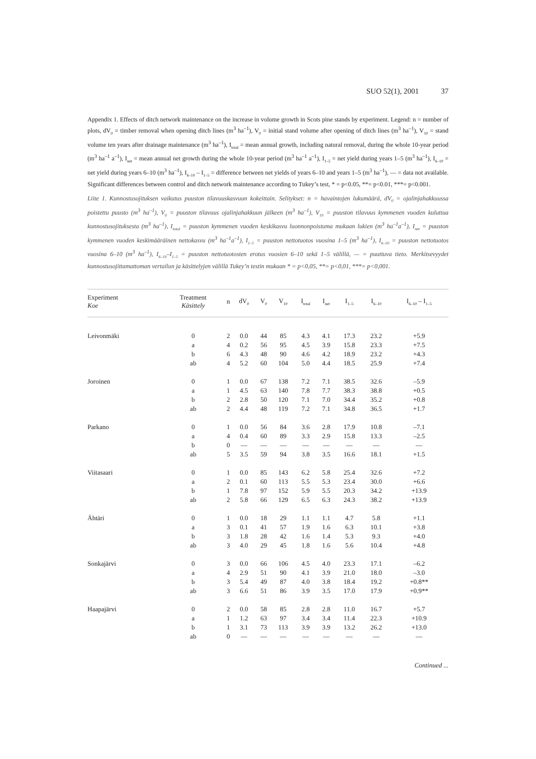SUO 52(1), 2001 37
Appendix 1. Effects of ditch network maintenance on the increase in volume growth in Scots pine stands by experiment. Legend: n = number of plots, dV<sub>0</sub> = timber removal when opening ditch lines (m<sup>3</sup> ha<sup>–1</sup>), V<sub>0</sub> = initial stand volume after opening of ditch lines (m<sup>3</sup> ha<sup>–1</sup>), V<sub>10</sub> = stand volume ten years after drainage maintenance (m<sup>3</sup> ha<sup>–1</sup>), I<sub>total</sub> = mean annual growth, including natural removal, during the whole 10-year period (m<sup>3</sup> ha<sup>–1</sup> a<sup>–1</sup>), I<sub>net</sub> = mean annual net growth during the whole 10-year period (m<sup>3</sup> ha<sup>–1</sup> a<sup>–1</sup>), I<sub>1–5</sub> = net yield during years 1–5 (m<sup>3</sup> ha<sup>–1</sup>), I<sub>6–10</sub> = net yield during years 6–10 (m<sup>3</sup> ha<sup>–1</sup>), I<sub>6–10</sub> – I<sub>1–5</sub> = difference between net yields of years 6–10 and years 1–5 (m<sup>3</sup> ha<sup>–1</sup>), — = data not available. Significant differences between control and ditch network maintenance according to Tukey’s test, * = p<0.05, **= p<0.01, ***= p<0.001.
Liite 1. Kunnostusojituksen vaikutus puuston tilavuuskasvuun kokeittain. Selitykset: n = havaintojen lukumäärä, dV<sub>0</sub> = ojalinjahakkuussa poistettu puusto (m<sup>3</sup> ha<sup>–1</sup>), V<sub>0</sub> = puuston tilavuus ojalinjahakkuun jälkeen (m<sup>3</sup> ha<sup>–1</sup>), V<sub>10</sub> = puuston tilavuus kymmenen vuoden kuluttua kunnostusojituksesta (m<sup>3</sup> ha<sup>–1</sup>), I<sub>total</sub> = puuston kymmenen vuoden keskikasvu luonnonpoistuma mukaan lukien (m<sup>3</sup> ha<sup>–1</sup>a<sup>–1</sup>), I<sub>net</sub> = puuston kymmenen vuoden keskimääräinen nettokasvu (m<sup>3</sup> ha<sup>–1</sup>a<sup>–1</sup>), I<sub>1–5</sub> = puuston nettotuotos vuosina 1–5 (m<sup>3</sup> ha<sup>–1</sup>), I<sub>6–10</sub> = puuston nettotuotos vuosina 6–10 (m<sup>3</sup> ha<sup>–1</sup>), I<sub>6–10</sub>–I<sub>1–5</sub> = puuston nettotuotosten erotus vuosien 6–10 sekä 1–5 välillä, — = puuttuva tieto. Merkitsevyydet kunnostusojittamattoman vertailun ja käsittelyjen välillä Tukey’n testin mukaan * = p<0,05, **= p<0,01, ***= p<0,001.
| Experiment Koe | Treatment Käsittely | n | dV<sub>0</sub> | V<sub>0</sub> | V<sub>10</sub> | I<sub>total</sub> | I<sub>net</sub> | I<sub>1–5</sub> | I<sub>6–10</sub> | I<sub>6–10</sub> – I<sub>1–5</sub> |
| --- | --- | --- | --- | --- | --- | --- | --- | --- | --- | --- |
| Leivonmäki | 0 | 2 | 0.0 | 44 | 85 | 4.3 | 4.1 | 17.3 | 23.2 | +5.9 |
| | a | 4 | 0.2 | 56 | 95 | 4.5 | 3.9 | 15.8 | 23.3 | +7.5 |
| | b | 6 | 4.3 | 48 | 90 | 4.6 | 4.2 | 18.9 | 23.2 | +4.3 |
| | ab | 4 | 5.2 | 60 | 104 | 5.0 | 4.4 | 18.5 | 25.9 | +7.4 |
| Joroinen | 0 | 1 | 0.0 | 67 | 138 | 7.2 | 7.1 | 38.5 | 32.6 | –5.9 |
| | a | 1 | 4.5 | 63 | 140 | 7.8 | 7.7 | 38.3 | 38.8 | +0.5 |
| | b | 2 | 2.8 | 50 | 120 | 7.1 | 7.0 | 34.4 | 35.2 | +0.8 |
| | ab | 2 | 4.4 | 48 | 119 | 7.2 | 7.1 | 34.8 | 36.5 | +1.7 |
| Parkano | 0 | 1 | 0.0 | 56 | 84 | 3.6 | 2.8 | 17.9 | 10.8 | –7.1 |
| | a | 4 | 0.4 | 60 | 89 | 3.3 | 2.9 | 15.8 | 13.3 | –2.5 |
| | b | 0 | — | — | — | — | — | — | — | — |
| | ab | 5 | 3.5 | 59 | 94 | 3.8 | 3.5 | 16.6 | 18.1 | +1.5 |
| Viitasaari | 0 | 1 | 0.0 | 85 | 143 | 6.2 | 5.8 | 25.4 | 32.6 | +7.2 |
| | a | 2 | 0.1 | 60 | 113 | 5.5 | 5.3 | 23.4 | 30.0 | +6.6 |
| | b | 1 | 7.8 | 97 | 152 | 5.9 | 5.5 | 20.3 | 34.2 | +13.9 |
| | ab | 2 | 5.8 | 66 | 129 | 6.5 | 6.3 | 24.3 | 38.2 | +13.9 |
| Ähtäri | 0 | 1 | 0.0 | 18 | 29 | 1.1 | 1.1 | 4.7 | 5.8 | +1.1 |
| | a | 3 | 0.1 | 41 | 57 | 1.9 | 1.6 | 6.3 | 10.1 | +3.8 |
| | b | 3 | 1.8 | 28 | 42 | 1.6 | 1.4 | 5.3 | 9.3 | +4.0 |
| | ab | 3 | 4.0 | 29 | 45 | 1.8 | 1.6 | 5.6 | 10.4 | +4.8 |
| Sonkajärvi | 0 | 3 | 0.0 | 66 | 106 | 4.5 | 4.0 | 23.3 | 17.1 | –6.2 |
| | a | 4 | 2.9 | 51 | 90 | 4.1 | 3.9 | 21.0 | 18.0 | –3.0 |
| | b | 3 | 5.4 | 49 | 87 | 4.0 | 3.8 | 18.4 | 19.2 | +0.8** |
| | ab | 3 | 6.6 | 51 | 86 | 3.9 | 3.5 | 17.0 | 17.9 | +0.9** |
| Haapajärvi | 0 | 2 | 0.0 | 58 | 85 | 2.8 | 2.8 | 11.0 | 16.7 | +5.7 |
| | a | 1 | 1.2 | 63 | 97 | 3.4 | 3.4 | 11.4 | 22.3 | +10.9 |
| | b | 1 | 3.1 | 73 | 113 | 3.9 | 3.9 | 13.2 | 26.2 | +13.0 |
| | ab | 0 | — | — | — | — | — | — | — | — |
Continued ...